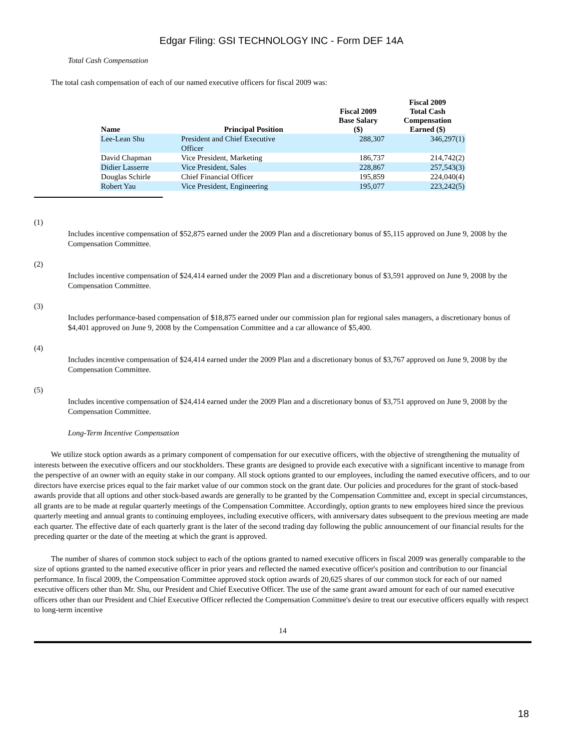Edgar Filing: GSI TECHNOLOGY INC - Form DEF 14A
Total Cash Compensation
The total cash compensation of each of our named executive officers for fiscal 2009 was:
| Name | Principal Position | Fiscal 2009 Base Salary ($) | Fiscal 2009 Total Cash Compensation Earned ($) |
| --- | --- | --- | --- |
| Lee-Lean Shu | President and Chief Executive Officer | 288,307 | 346,297(1) |
| David Chapman | Vice President, Marketing | 186,737 | 214,742(2) |
| Didier Lasserre | Vice President, Sales | 228,867 | 257,543(3) |
| Douglas Schirle | Chief Financial Officer | 195,859 | 224,040(4) |
| Robert Yau | Vice President, Engineering | 195,077 | 223,242(5) |
(1)
Includes incentive compensation of $52,875 earned under the 2009 Plan and a discretionary bonus of $5,115 approved on June 9, 2008 by the Compensation Committee.
(2)
Includes incentive compensation of $24,414 earned under the 2009 Plan and a discretionary bonus of $3,591 approved on June 9, 2008 by the Compensation Committee.
(3)
Includes performance-based compensation of $18,875 earned under our commission plan for regional sales managers, a discretionary bonus of $4,401 approved on June 9, 2008 by the Compensation Committee and a car allowance of $5,400.
(4)
Includes incentive compensation of $24,414 earned under the 2009 Plan and a discretionary bonus of $3,767 approved on June 9, 2008 by the Compensation Committee.
(5)
Includes incentive compensation of $24,414 earned under the 2009 Plan and a discretionary bonus of $3,751 approved on June 9, 2008 by the Compensation Committee.
Long-Term Incentive Compensation
We utilize stock option awards as a primary component of compensation for our executive officers, with the objective of strengthening the mutuality of interests between the executive officers and our stockholders. These grants are designed to provide each executive with a significant incentive to manage from the perspective of an owner with an equity stake in our company. All stock options granted to our employees, including the named executive officers, and to our directors have exercise prices equal to the fair market value of our common stock on the grant date. Our policies and procedures for the grant of stock-based awards provide that all options and other stock-based awards are generally to be granted by the Compensation Committee and, except in special circumstances, all grants are to be made at regular quarterly meetings of the Compensation Committee. Accordingly, option grants to new employees hired since the previous quarterly meeting and annual grants to continuing employees, including executive officers, with anniversary dates subsequent to the previous meeting are made each quarter. The effective date of each quarterly grant is the later of the second trading day following the public announcement of our financial results for the preceding quarter or the date of the meeting at which the grant is approved.
The number of shares of common stock subject to each of the options granted to named executive officers in fiscal 2009 was generally comparable to the size of options granted to the named executive officer in prior years and reflected the named executive officer's position and contribution to our financial performance. In fiscal 2009, the Compensation Committee approved stock option awards of 20,625 shares of our common stock for each of our named executive officers other than Mr. Shu, our President and Chief Executive Officer. The use of the same grant award amount for each of our named executive officers other than our President and Chief Executive Officer reflected the Compensation Committee's desire to treat our executive officers equally with respect to long-term incentive
14
18